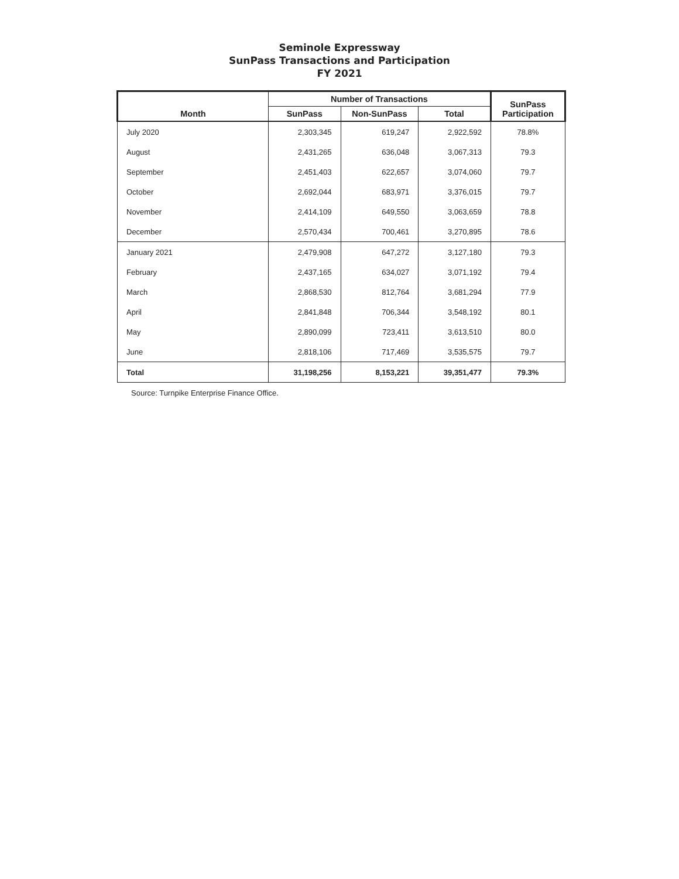Seminole Expressway
SunPass Transactions and Participation
FY 2021
| Month | Number of Transactions | | | SunPass Participation |
| --- | --- | --- | --- | --- |
| | SunPass | Non-SunPass | Total | |
| July 2020 | 2,303,345 | 619,247 | 2,922,592 | 78.8% |
| August | 2,431,265 | 636,048 | 3,067,313 | 79.3 |
| September | 2,451,403 | 622,657 | 3,074,060 | 79.7 |
| October | 2,692,044 | 683,971 | 3,376,015 | 79.7 |
| November | 2,414,109 | 649,550 | 3,063,659 | 78.8 |
| December | 2,570,434 | 700,461 | 3,270,895 | 78.6 |
| January 2021 | 2,479,908 | 647,272 | 3,127,180 | 79.3 |
| February | 2,437,165 | 634,027 | 3,071,192 | 79.4 |
| March | 2,868,530 | 812,764 | 3,681,294 | 77.9 |
| April | 2,841,848 | 706,344 | 3,548,192 | 80.1 |
| May | 2,890,099 | 723,411 | 3,613,510 | 80.0 |
| June | 2,818,106 | 717,469 | 3,535,575 | 79.7 |
| Total | 31,198,256 | 8,153,221 | 39,351,477 | 79.3% |
Source: Turnpike Enterprise Finance Office.